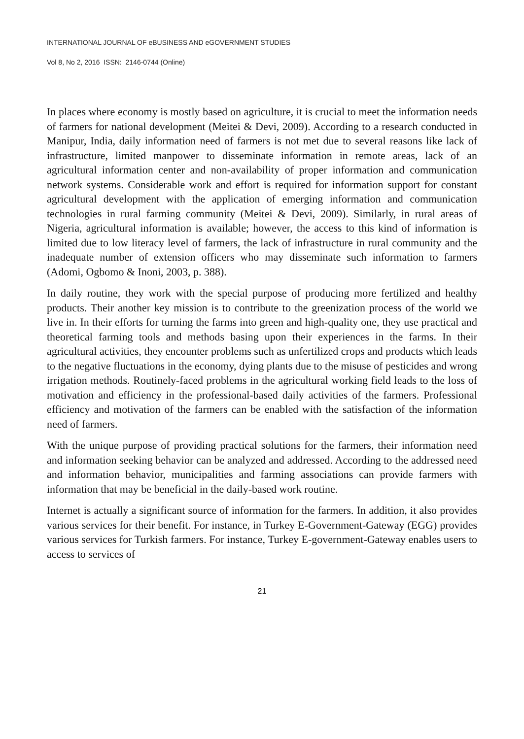INTERNATIONAL JOURNAL OF eBUSINESS AND eGOVERNMENT STUDIES
Vol 8, No 2, 2016 ISSN: 2146-0744 (Online)
In places where economy is mostly based on agriculture, it is crucial to meet the information needs of farmers for national development (Meitei & Devi, 2009). According to a research conducted in Manipur, India, daily information need of farmers is not met due to several reasons like lack of infrastructure, limited manpower to disseminate information in remote areas, lack of an agricultural information center and non-availability of proper information and communication network systems. Considerable work and effort is required for information support for constant agricultural development with the application of emerging information and communication technologies in rural farming community (Meitei & Devi, 2009). Similarly, in rural areas of Nigeria, agricultural information is available; however, the access to this kind of information is limited due to low literacy level of farmers, the lack of infrastructure in rural community and the inadequate number of extension officers who may disseminate such information to farmers (Adomi, Ogbomo & Inoni, 2003, p. 388).
In daily routine, they work with the special purpose of producing more fertilized and healthy products. Their another key mission is to contribute to the greenization process of the world we live in. In their efforts for turning the farms into green and high-quality one, they use practical and theoretical farming tools and methods basing upon their experiences in the farms. In their agricultural activities, they encounter problems such as unfertilized crops and products which leads to the negative fluctuations in the economy, dying plants due to the misuse of pesticides and wrong irrigation methods. Routinely-faced problems in the agricultural working field leads to the loss of motivation and efficiency in the professional-based daily activities of the farmers. Professional efficiency and motivation of the farmers can be enabled with the satisfaction of the information need of farmers.
With the unique purpose of providing practical solutions for the farmers, their information need and information seeking behavior can be analyzed and addressed. According to the addressed need and information behavior, municipalities and farming associations can provide farmers with information that may be beneficial in the daily-based work routine.
Internet is actually a significant source of information for the farmers. In addition, it also provides various services for their benefit. For instance, in Turkey E-Government-Gateway (EGG) provides various services for Turkish farmers. For instance, Turkey E-government-Gateway enables users to access to services of
21